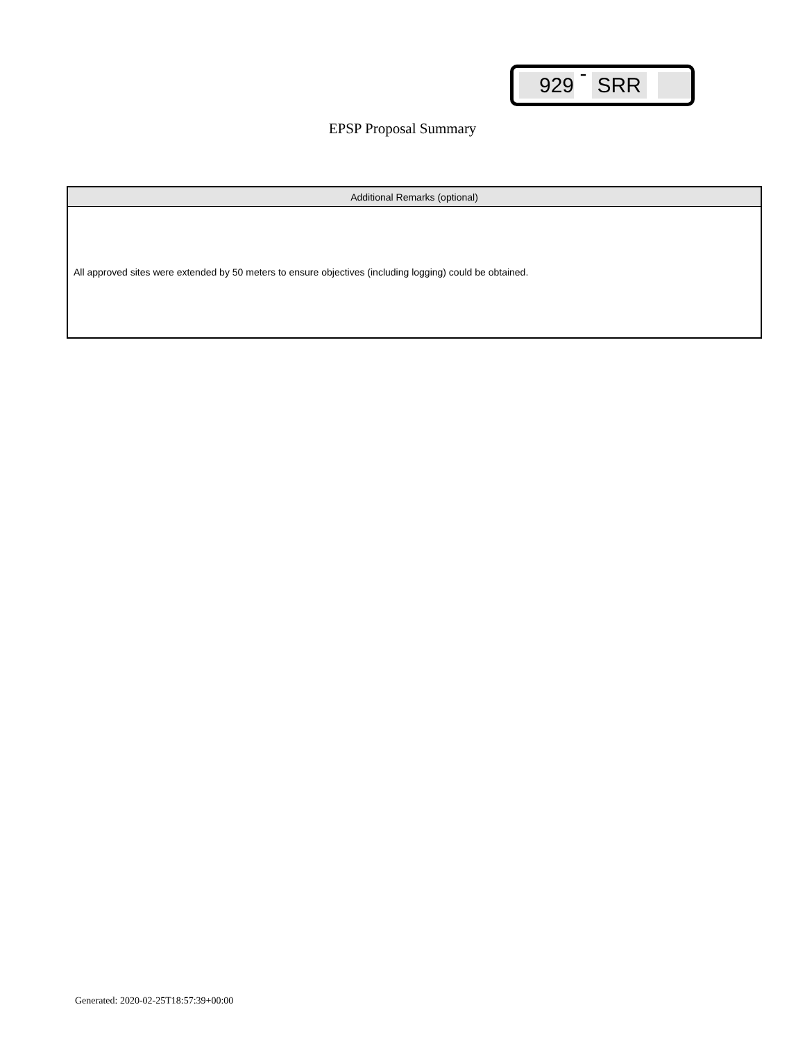929 - SRR
EPSP Proposal Summary
| Additional Remarks (optional) |
| --- |
| All approved sites were extended by 50 meters to ensure objectives (including logging) could be obtained. |
Generated: 2020-02-25T18:57:39+00:00